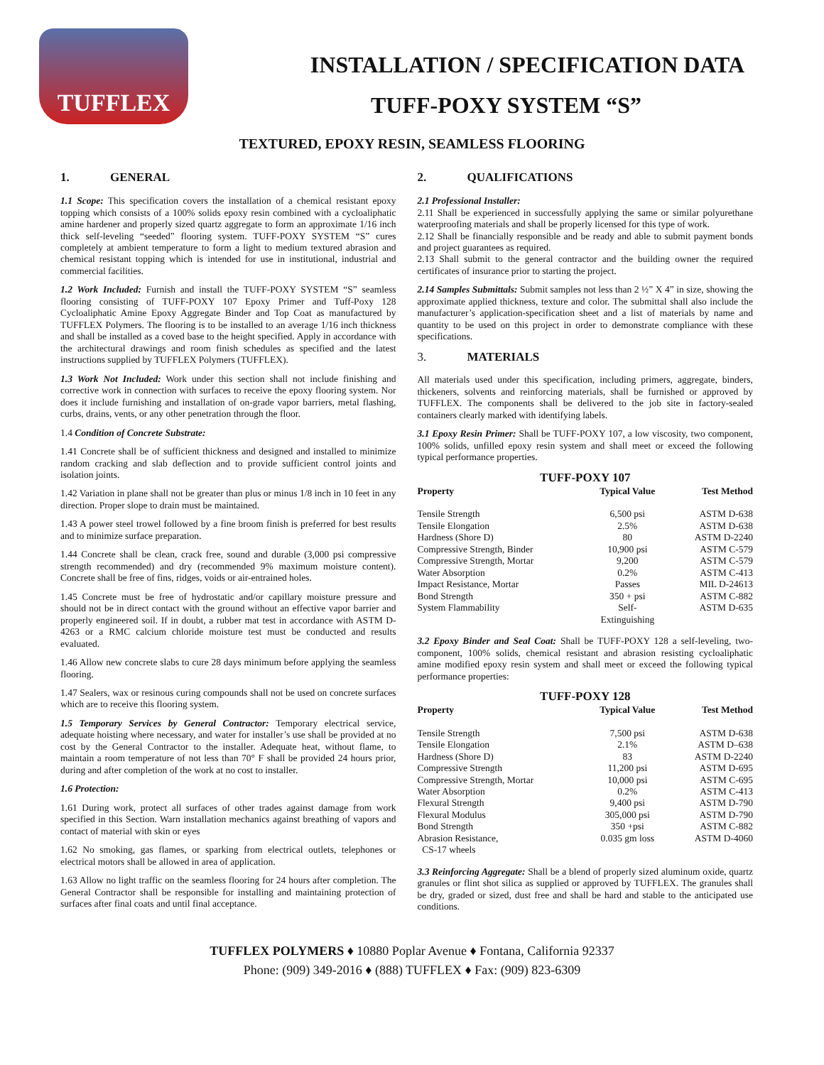TUFFLEX
INSTALLATION / SPECIFICATION DATA
TUFF-POXY SYSTEM “S”
TEXTURED, EPOXY RESIN, SEAMLESS FLOORING
1. GENERAL
1.1 Scope: This specification covers the installation of a chemical resistant epoxy topping which consists of a 100% solids epoxy resin combined with a cycloaliphatic amine hardener and properly sized quartz aggregate to form an approximate 1/16 inch thick self-leveling “seeded” flooring system. TUFF-POXY SYSTEM “S” cures completely at ambient temperature to form a light to medium textured abrasion and chemical resistant topping which is intended for use in institutional, industrial and commercial facilities.
1.2 Work Included: Furnish and install the TUFF-POXY SYSTEM “S” seamless flooring consisting of TUFF-POXY 107 Epoxy Primer and Tuff-Poxy 128 Cycloaliphatic Amine Epoxy Aggregate Binder and Top Coat as manufactured by TUFFLEX Polymers. The flooring is to be installed to an average 1/16 inch thickness and shall be installed as a coved base to the height specified. Apply in accordance with the architectural drawings and room finish schedules as specified and the latest instructions supplied by TUFFLEX Polymers (TUFFLEX).
1.3 Work Not Included: Work under this section shall not include finishing and corrective work in connection with surfaces to receive the epoxy flooring system. Nor does it include furnishing and installation of on-grade vapor barriers, metal flashing, curbs, drains, vents, or any other penetration through the floor.
1.4 Condition of Concrete Substrate:
1.41 Concrete shall be of sufficient thickness and designed and installed to minimize random cracking and slab deflection and to provide sufficient control joints and isolation joints.
1.42 Variation in plane shall not be greater than plus or minus 1/8 inch in 10 feet in any direction. Proper slope to drain must be maintained.
1.43 A power steel trowel followed by a fine broom finish is preferred for best results and to minimize surface preparation.
1.44 Concrete shall be clean, crack free, sound and durable (3,000 psi compressive strength recommended) and dry (recommended 9% maximum moisture content). Concrete shall be free of fins, ridges, voids or air-entrained holes.
1.45 Concrete must be free of hydrostatic and/or capillary moisture pressure and should not be in direct contact with the ground without an effective vapor barrier and properly engineered soil. If in doubt, a rubber mat test in accordance with ASTM D-4263 or a RMC calcium chloride moisture test must be conducted and results evaluated.
1.46 Allow new concrete slabs to cure 28 days minimum before applying the seamless flooring.
1.47 Sealers, wax or resinous curing compounds shall not be used on concrete surfaces which are to receive this flooring system.
1.5 Temporary Services by General Contractor: Temporary electrical service, adequate hoisting where necessary, and water for installer’s use shall be provided at no cost by the General Contractor to the installer. Adequate heat, without flame, to maintain a room temperature of not less than 70° F shall be provided 24 hours prior, during and after completion of the work at no cost to installer.
1.6 Protection:
1.61 During work, protect all surfaces of other trades against damage from work specified in this Section. Warn installation mechanics against breathing of vapors and contact of material with skin or eyes
1.62 No smoking, gas flames, or sparking from electrical outlets, telephones or electrical motors shall be allowed in area of application.
1.63 Allow no light traffic on the seamless flooring for 24 hours after completion. The General Contractor shall be responsible for installing and maintaining protection of surfaces after final coats and until final acceptance.
2. QUALIFICATIONS
2.1 Professional Installer:
2.11 Shall be experienced in successfully applying the same or similar polyurethane waterproofing materials and shall be properly licensed for this type of work.
2.12 Shall be financially responsible and be ready and able to submit payment bonds and project guarantees as required.
2.13 Shall submit to the general contractor and the building owner the required certificates of insurance prior to starting the project.
2.14 Samples Submittals: Submit samples not less than 2 ½” X 4” in size, showing the approximate applied thickness, texture and color. The submittal shall also include the manufacturer’s application-specification sheet and a list of materials by name and quantity to be used on this project in order to demonstrate compliance with these specifications.
3. MATERIALS
All materials used under this specification, including primers, aggregate, binders, thickeners, solvents and reinforcing materials, shall be furnished or approved by TUFFLEX. The components shall be delivered to the job site in factory-sealed containers clearly marked with identifying labels.
3.1 Epoxy Resin Primer: Shall be TUFF-POXY 107, a low viscosity, two component, 100% solids, unfilled epoxy resin system and shall meet or exceed the following typical performance properties.
TUFF-POXY 107
| Property | Typical Value | Test Method |
| --- | --- | --- |
| Tensile Strength | 6,500 psi | ASTM D-638 |
| Tensile Elongation | 2.5% | ASTM D-638 |
| Hardness (Shore D) | 80 | ASTM D-2240 |
| Compressive Strength, Binder | 10,900 psi | ASTM C-579 |
| Compressive Strength, Mortar | 9,200 | ASTM C-579 |
| Water Absorption | 0.2% | ASTM C-413 |
| Impact Resistance, Mortar | Passes | MIL D-24613 |
| Bond Strength | 350 + psi | ASTM C-882 |
| System Flammability | Self- Extinguishing | ASTM D-635 |
3.2 Epoxy Binder and Seal Coat: Shall be TUFF-POXY 128 a self-leveling, two-component, 100% solids, chemical resistant and abrasion resisting cycloaliphatic amine modified epoxy resin system and shall meet or exceed the following typical performance properties:
TUFF-POXY 128
| Property | Typical Value | Test Method |
| --- | --- | --- |
| Tensile Strength | 7,500 psi | ASTM D-638 |
| Tensile Elongation | 2.1% | ASTM D–638 |
| Hardness (Shore D) | 83 | ASTM D-2240 |
| Compressive Strength | 11,200 psi | ASTM D-695 |
| Compressive Strength, Mortar | 10,000 psi | ASTM C-695 |
| Water Absorption | 0.2% | ASTM C-413 |
| Flexural Strength | 9,400 psi | ASTM D-790 |
| Flexural Modulus | 305,000 psi | ASTM D-790 |
| Bond Strength | 350 +psi | ASTM C-882 |
| Abrasion Resistance, CS-17 wheels | 0.035 gm loss | ASTM D-4060 |
3.3 Reinforcing Aggregate: Shall be a blend of properly sized aluminum oxide, quartz granules or flint shot silica as supplied or approved by TUFFLEX. The granules shall be dry, graded or sized, dust free and shall be hard and stable to the anticipated use conditions.
TUFFLEX POLYMERS ♦ 10880 Poplar Avenue ♦ Fontana, California 92337
Phone: (909) 349-2016 ♦ (888) TUFFLEX ♦ Fax: (909) 823-6309